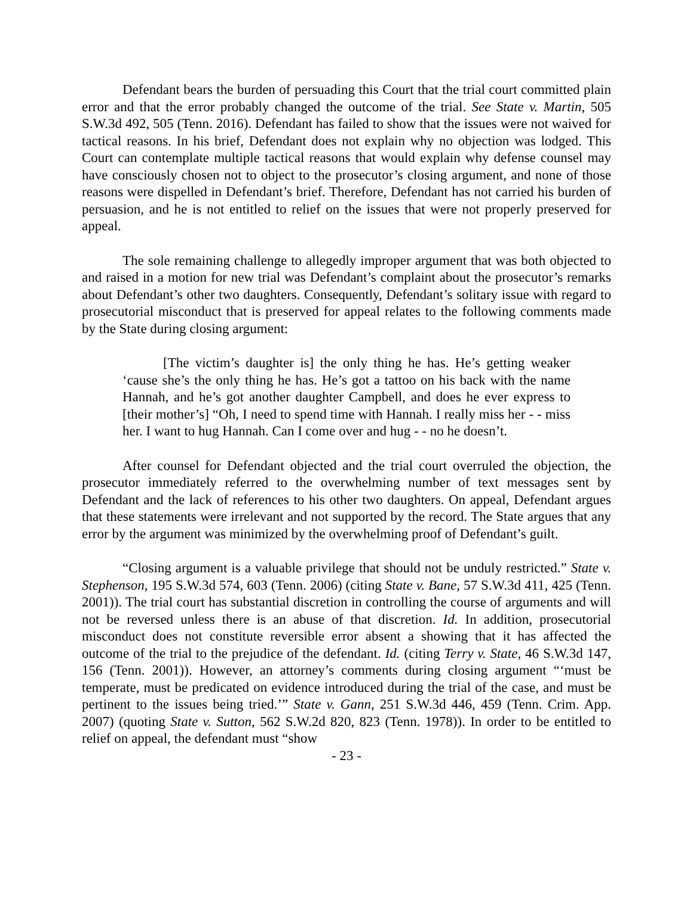Defendant bears the burden of persuading this Court that the trial court committed plain error and that the error probably changed the outcome of the trial. See State v. Martin, 505 S.W.3d 492, 505 (Tenn. 2016). Defendant has failed to show that the issues were not waived for tactical reasons. In his brief, Defendant does not explain why no objection was lodged. This Court can contemplate multiple tactical reasons that would explain why defense counsel may have consciously chosen not to object to the prosecutor’s closing argument, and none of those reasons were dispelled in Defendant’s brief. Therefore, Defendant has not carried his burden of persuasion, and he is not entitled to relief on the issues that were not properly preserved for appeal.
The sole remaining challenge to allegedly improper argument that was both objected to and raised in a motion for new trial was Defendant’s complaint about the prosecutor’s remarks about Defendant’s other two daughters. Consequently, Defendant’s solitary issue with regard to prosecutorial misconduct that is preserved for appeal relates to the following comments made by the State during closing argument:
[The victim’s daughter is] the only thing he has. He’s getting weaker ‘cause she’s the only thing he has. He’s got a tattoo on his back with the name Hannah, and he’s got another daughter Campbell, and does he ever express to [their mother’s] “Oh, I need to spend time with Hannah. I really miss her - - miss her. I want to hug Hannah. Can I come over and hug - - no he doesn’t.
After counsel for Defendant objected and the trial court overruled the objection, the prosecutor immediately referred to the overwhelming number of text messages sent by Defendant and the lack of references to his other two daughters. On appeal, Defendant argues that these statements were irrelevant and not supported by the record. The State argues that any error by the argument was minimized by the overwhelming proof of Defendant’s guilt.
“Closing argument is a valuable privilege that should not be unduly restricted.” State v. Stephenson, 195 S.W.3d 574, 603 (Tenn. 2006) (citing State v. Bane, 57 S.W.3d 411, 425 (Tenn. 2001)). The trial court has substantial discretion in controlling the course of arguments and will not be reversed unless there is an abuse of that discretion. Id. In addition, prosecutorial misconduct does not constitute reversible error absent a showing that it has affected the outcome of the trial to the prejudice of the defendant. Id. (citing Terry v. State, 46 S.W.3d 147, 156 (Tenn. 2001)). However, an attorney’s comments during closing argument “‘must be temperate, must be predicated on evidence introduced during the trial of the case, and must be pertinent to the issues being tried.’” State v. Gann, 251 S.W.3d 446, 459 (Tenn. Crim. App. 2007) (quoting State v. Sutton, 562 S.W.2d 820, 823 (Tenn. 1978)). In order to be entitled to relief on appeal, the defendant must “show
- 23 -